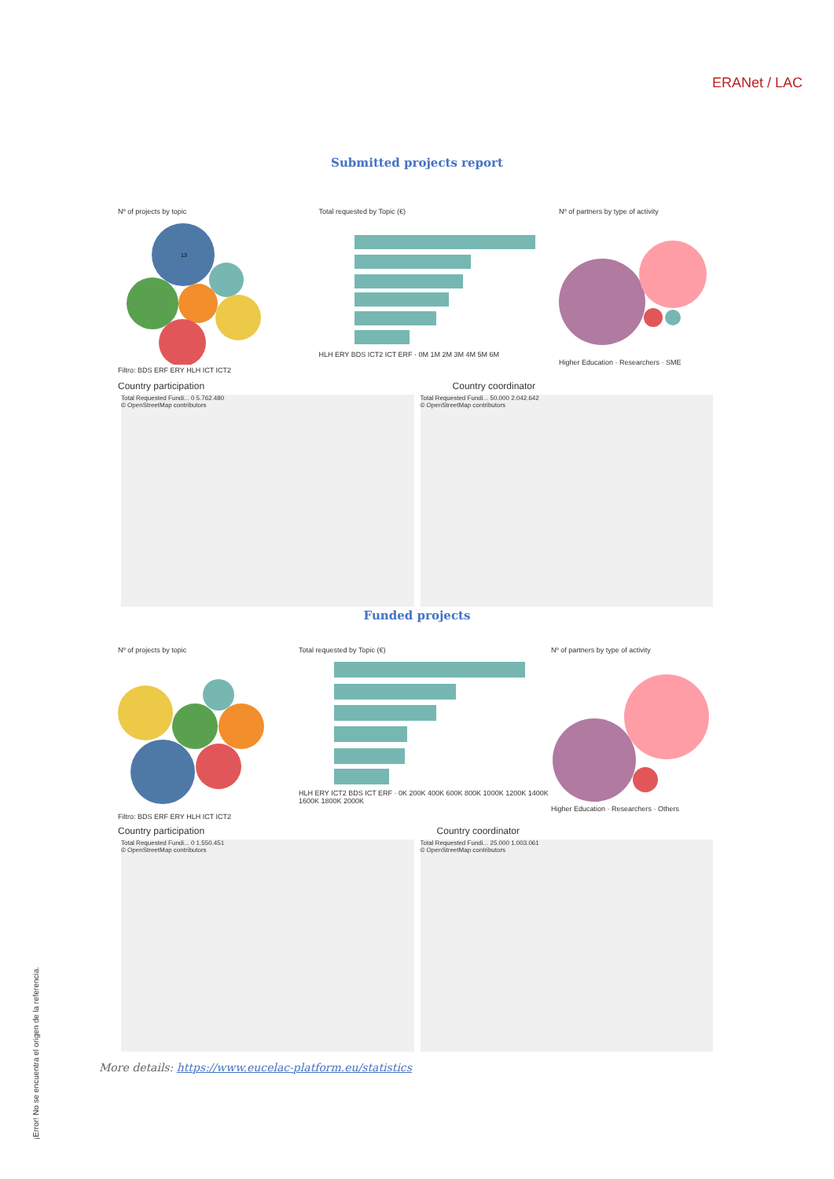ERANet / LAC
Submitted projects report
Nº of projects by topic
13
Filtro: BDS ERF ERY HLH ICT ICT2
Total requested by Topic (€)
HLH ERY BDS ICT2 ICT ERF · 0M 1M 2M 3M 4M 5M 6M
Nº of partners by type of activity
Higher Education · Researchers · SME
Country participation Country coordinator
Total Requested Fundi... 0 5.762.480
© OpenStreetMap contributors
Total Requested Fundi... 50.000 2.042.642
© OpenStreetMap contributors
Funded projects
Nº of projects by topic
Filtro: BDS ERF ERY HLH ICT ICT2
Total requested by Topic (€)
HLH ERY ICT2 BDS ICT ERF · 0K 200K 400K 600K 800K 1000K 1200K 1400K 1600K 1800K 2000K
Nº of partners by type of activity
Higher Education · Researchers · Others
Country participation Country coordinator
Total Requested Fundi... 0 1.550.451
© OpenStreetMap contributors
Total Requested Fundi... 25.000 1.003.061
© OpenStreetMap contributors
More details: https://www.eucelac-platform.eu/statistics
¡Error! No se encuentra el origen de la referencia.